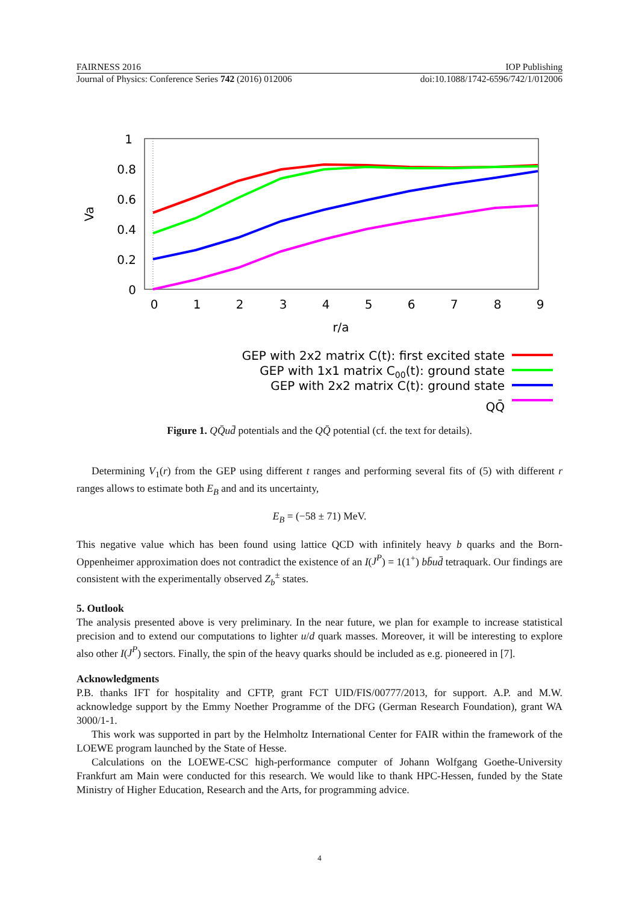FAIRNESS 2016 IOP Publishing
Journal of Physics: Conference Series 742 (2016) 012006 doi:10.1088/1742-6596/742/1/012006
1
0.8
0.6
0.4
0.2
0
0
1
2
3
4
5
6
7
8
9
r/a
Va
GEP with 2x2 matrix C(t): first excited state
GEP with 1x1 matrix C00(t): ground state
GEP with 2x2 matrix C(t): ground state
QQ̄
Figure 1. QQ̄ud̄ potentials and the QQ̄ potential (cf. the text for details).
Determining V<sub>1</sub>(r) from the GEP using different t ranges and performing several fits of (5) with different r ranges allows to estimate both E<sub>B</sub> and and its uncertainty,
E<sub>B</sub> = (−58 ± 71) MeV.
This negative value which has been found using lattice QCD with infinitely heavy b quarks and the Born-Oppenheimer approximation does not contradict the existence of an I(J<sup>P</sup>) = 1(1<sup>+</sup>) bb̄ud̄ tetraquark. Our findings are consistent with the experimentally observed Z<sub>b</sub><sup>±</sup> states.
5. Outlook
The analysis presented above is very preliminary. In the near future, we plan for example to increase statistical precision and to extend our computations to lighter u/d quark masses. Moreover, it will be interesting to explore also other I(J<sup>P</sup>) sectors. Finally, the spin of the heavy quarks should be included as e.g. pioneered in [7].
Acknowledgments
P.B. thanks IFT for hospitality and CFTP, grant FCT UID/FIS/00777/2013, for support. A.P. and M.W. acknowledge support by the Emmy Noether Programme of the DFG (German Research Foundation), grant WA 3000/1-1.
This work was supported in part by the Helmholtz International Center for FAIR within the framework of the LOEWE program launched by the State of Hesse.
Calculations on the LOEWE-CSC high-performance computer of Johann Wolfgang Goethe-University Frankfurt am Main were conducted for this research. We would like to thank HPC-Hessen, funded by the State Ministry of Higher Education, Research and the Arts, for programming advice.
4